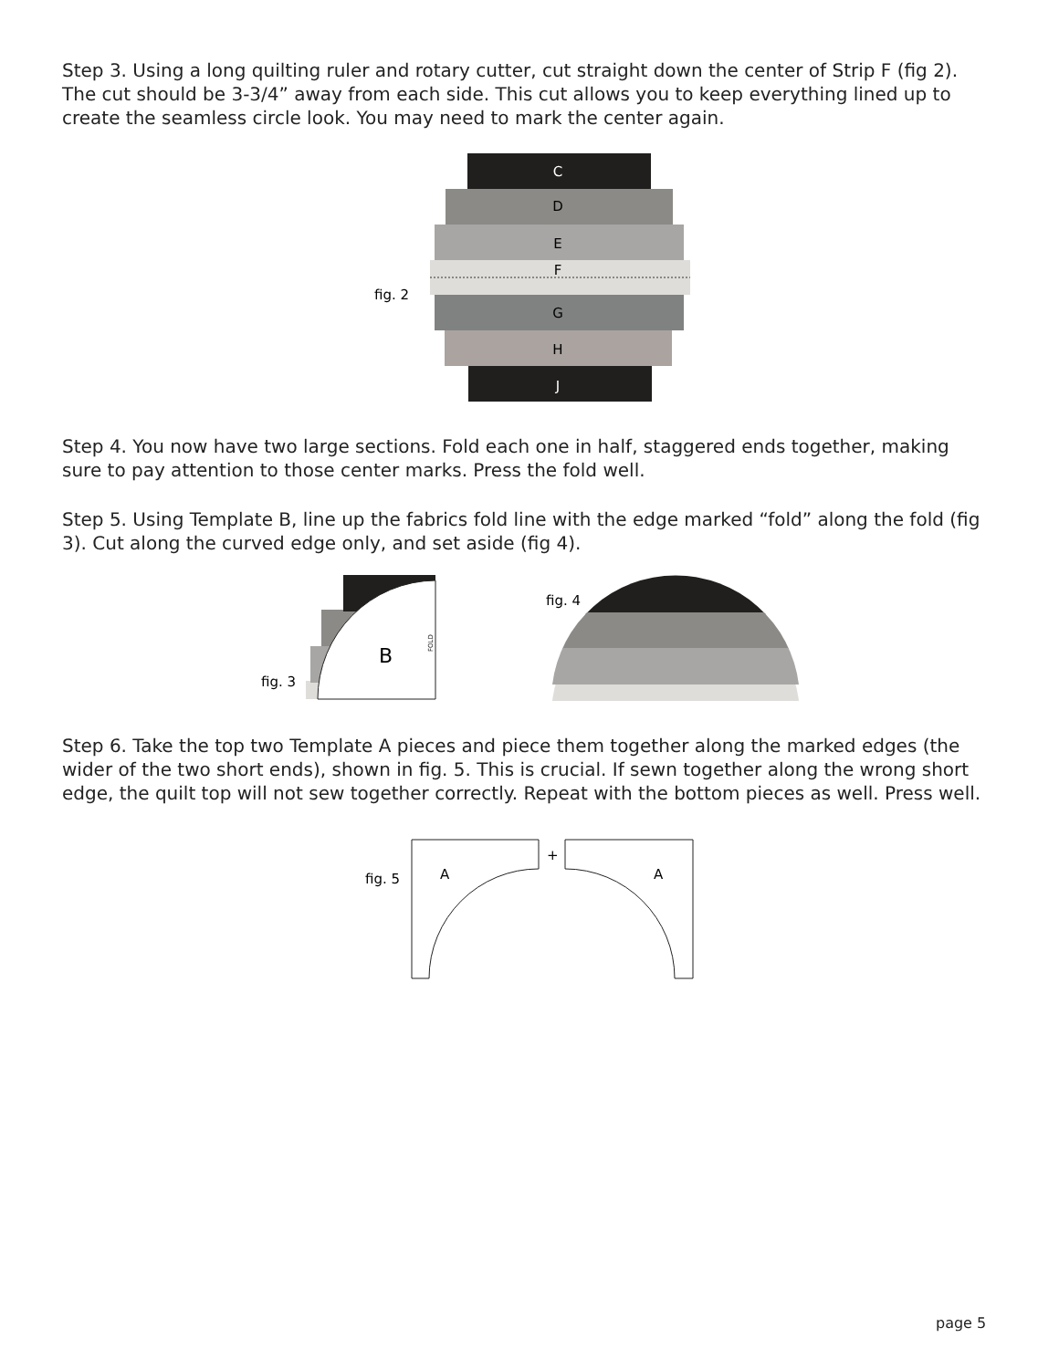Step 3. Using a long quilting ruler and rotary cutter, cut straight down the center of Strip F (fig 2). The cut should be 3-3/4” away from each side. This cut allows you to keep everything lined up to create the seamless circle look. You may need to mark the center again.
C
D
E
F
fig. 2
G
H
J
Step 4. You now have two large sections. Fold each one in half, staggered ends together, making sure to pay attention to those center marks. Press the fold well.
Step 5. Using Template B, line up the fabrics fold line with the edge marked “fold” along the fold (fig 3). Cut along the curved edge only, and set aside (fig 4).
B
fig. 3
FOLD
fig. 4
Step 6. Take the top two Template A pieces and piece them together along the marked edges (the wider of the two short ends), shown in fig. 5. This is crucial. If sewn together along the wrong short edge, the quilt top will not sew together correctly. Repeat with the bottom pieces as well. Press well.
fig. 5
A
A
+
page 5